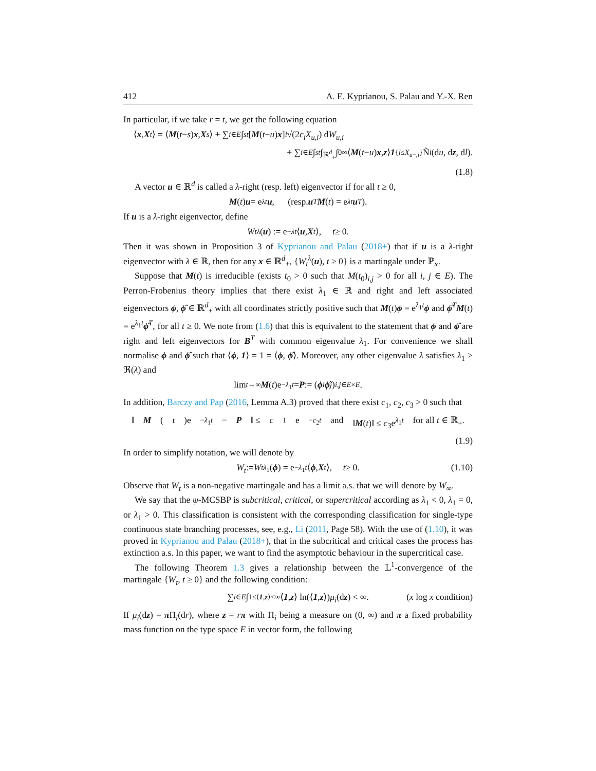412 A. E. Kyprianou, S. Palau and Y.-X. Ren
In particular, if we take r = t, we get the following equation
⟨ x, X<sub>t</sub> ⟩ = ⟨ M (t − s) x, X<sub>s</sub> ⟩ + ∑<sub>i∈E</sub> ∫<sub>s</sub><sup>t</sup> [M (t − u) x]<sub>i</sub> √(2 c<sub>i</sub>X<sub>u,i</sub>) d W<sub>u,i</sub>
+ ∑<sub>i∈E</sub> ∫<sub>s</sub><sup>t</sup> ∫<sub>ℝ<sup>d</sup><sub>+</sub></sub> ∫<sub>0</sub><sup>∞</sup> ⟨ M (t − u) x, z ⟩ 1<sub>{l≤X<sub>u−,i</sub>}</sub> Ñ<sub>i</sub> (d u, d z, d l).
(1.8)
A vector u ∈ ℝ<sup>d</sup> is called a λ-right (resp. left) eigenvector if for all t ≥ 0,
M (t) u = e<sup>λt</sup> u, (resp. u<sup>T</sup> M (t) = e<sup>λt</sup> u<sup>T</sup>).
If u is a λ-right eigenvector, define
W<sub>t</sub><sup>λ</sup> (u) := e<sup>−λt</sup> ⟨ u, X<sub>t</sub> ⟩, t ≥ 0.
Then it was shown in Proposition 3 of Kyprianou and Palau (2018+) that if u is a λ-right eigenvector with λ ∈ ℝ, then for any x ∈ ℝ<sup>d</sup><sub>+</sub>, {W<sub>t</sub><sup>λ</sup>(u), t ≥ 0} is a martingale under ℙ<sub>x</sub>.
Suppose that M(t) is irreducible (exists t<sub>0</sub> > 0 such that M(t<sub>0</sub>)<sub>i,j</sub> > 0 for all i, j ∈ E). The Perron-Frobenius theory implies that there exist λ<sub>1</sub> ∈ ℝ and right and left associated eigenvectors ϕ, ϕ̂ ∈ ℝ<sup>d</sup><sub>+</sub> with all coordinates strictly positive such that M(t)ϕ = e<sup>λ<sub>1</sub>t</sup>ϕ and ϕ̂<sup>T</sup>M(t) = e<sup>λ<sub>1</sub>t</sup>ϕ̂<sup>T</sup>, for all t ≥ 0. We note from (1.6) that this is equivalent to the statement that ϕ and ϕ̂ are right and left eigenvectors for B<sup>T</sup> with common eigenvalue λ<sub>1</sub>. For convenience we shall normalise ϕ and ϕ̂ such that ⟨ϕ, 1⟩ = 1 = ⟨ϕ, ϕ̂⟩. Moreover, any other eigenvalue λ satisfies λ<sub>1</sub> > ℜ(λ) and
lim<sub>t→∞</sub> M (t)e<sup>−λ<sub>1</sub>t</sup> = P := (ϕ<sub>i</sub> ϕ̂<sub>j</sub>)<sub>i,j∈E×E</sub>.
In addition, Barczy and Pap (2016, Lemma A.3) proved that there exist c<sub>1</sub>, c<sub>2</sub>, c<sub>3</sub> > 0 such that
‖ M (t)e<sup>−λ<sub>1</sub>t</sup> − P ‖ ≤ c<sub>1</sub>e<sup>−c<sub>2</sub>t</sup> and ‖M(t)‖ ≤ c<sub>3</sub>e<sup>λ<sub>1</sub>t</sup> for all t ∈ ℝ<sub>+</sub>.
(1.9)
In order to simplify notation, we will denote by
W<sub>t</sub> := W<sub>t</sub><sup>λ<sub>1</sub></sup>(ϕ) = e<sup>−λ<sub>1</sub>t</sup> ⟨ ϕ, X<sub>t</sub> ⟩, t ≥ 0. (1.10)
Observe that W<sub>t</sub> is a non-negative martingale and has a limit a.s. that we will denote by W<sub>∞</sub>.
We say that the ψ-MCSBP is subcritical, critical, or supercritical according as λ<sub>1</sub> < 0, λ<sub>1</sub> = 0, or λ<sub>1</sub> > 0. This classification is consistent with the corresponding classification for single-type continuous state branching processes, see, e.g., Li (2011, Page 58). With the use of (1.10), it was proved in Kyprianou and Palau (2018+), that in the subcritical and critical cases the process has extinction a.s. In this paper, we want to find the asymptotic behaviour in the supercritical case.
The following Theorem 1.3 gives a relationship between the 𝕃<sup>1</sup>-convergence of the martingale {W<sub>t</sub>, t ≥ 0} and the following condition:
∑<sub>i∈E</sub> ∫<sub>1≤⟨1,z⟩<∞</sub> ⟨ 1, z ⟩ ln(⟨ 1, z ⟩) μ<sub>i</sub> (d z) < ∞. (x log x condition)
If μ<sub>i</sub>(dz) = π Π<sub>i</sub>(dr), where z = rπ with Π<sub>i</sub> being a measure on (0, ∞) and π a fixed probability mass function on the type space E in vector form, the following